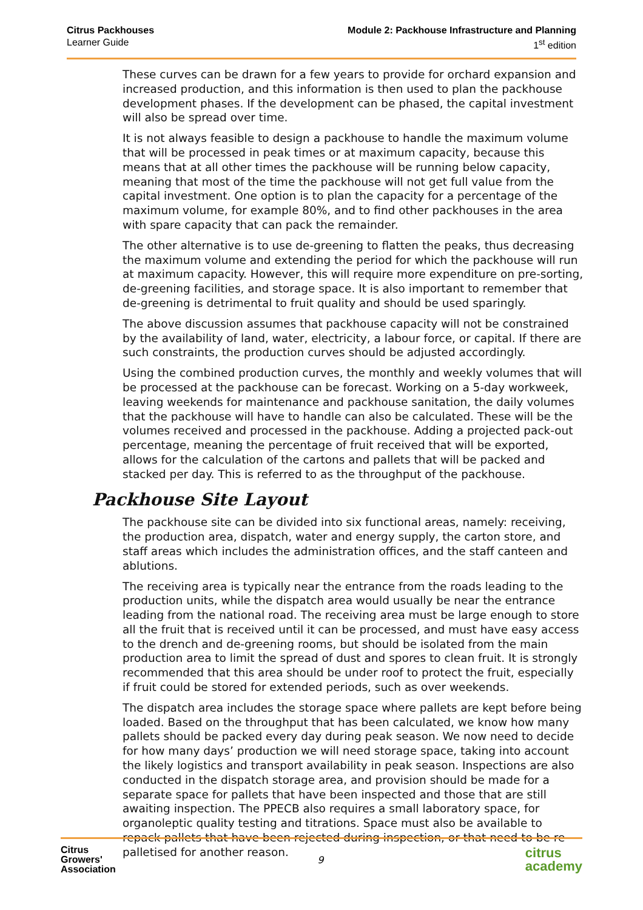Citrus Packhouses
Learner Guide
Module 2: Packhouse Infrastructure and Planning
1<sup>st</sup> edition
These curves can be drawn for a few years to provide for orchard expansion and increased production, and this information is then used to plan the packhouse development phases. If the development can be phased, the capital investment will also be spread over time.
It is not always feasible to design a packhouse to handle the maximum volume that will be processed in peak times or at maximum capacity, because this means that at all other times the packhouse will be running below capacity, meaning that most of the time the packhouse will not get full value from the capital investment. One option is to plan the capacity for a percentage of the maximum volume, for example 80%, and to find other packhouses in the area with spare capacity that can pack the remainder.
The other alternative is to use de-greening to flatten the peaks, thus decreasing the maximum volume and extending the period for which the packhouse will run at maximum capacity. However, this will require more expenditure on pre-sorting, de-greening facilities, and storage space. It is also important to remember that de-greening is detrimental to fruit quality and should be used sparingly.
The above discussion assumes that packhouse capacity will not be constrained by the availability of land, water, electricity, a labour force, or capital. If there are such constraints, the production curves should be adjusted accordingly.
Using the combined production curves, the monthly and weekly volumes that will be processed at the packhouse can be forecast. Working on a 5-day workweek, leaving weekends for maintenance and packhouse sanitation, the daily volumes that the packhouse will have to handle can also be calculated. These will be the volumes received and processed in the packhouse. Adding a projected pack-out percentage, meaning the percentage of fruit received that will be exported, allows for the calculation of the cartons and pallets that will be packed and stacked per day. This is referred to as the throughput of the packhouse.
Packhouse Site Layout
The packhouse site can be divided into six functional areas, namely: receiving, the production area, dispatch, water and energy supply, the carton store, and staff areas which includes the administration offices, and the staff canteen and ablutions.
The receiving area is typically near the entrance from the roads leading to the production units, while the dispatch area would usually be near the entrance leading from the national road. The receiving area must be large enough to store all the fruit that is received until it can be processed, and must have easy access to the drench and de-greening rooms, but should be isolated from the main production area to limit the spread of dust and spores to clean fruit. It is strongly recommended that this area should be under roof to protect the fruit, especially if fruit could be stored for extended periods, such as over weekends.
The dispatch area includes the storage space where pallets are kept before being loaded. Based on the throughput that has been calculated, we know how many pallets should be packed every day during peak season. We now need to decide for how many days’ production we will need storage space, taking into account the likely logistics and transport availability in peak season. Inspections are also conducted in the dispatch storage area, and provision should be made for a separate space for pallets that have been inspected and those that are still awaiting inspection. The PPECB also requires a small laboratory space, for organoleptic quality testing and titrations. Space must also be available to repack pallets that have been rejected during inspection, or that need to be re-palletised for another reason.
Citrus
Growers'
Association
9
citrus
academy